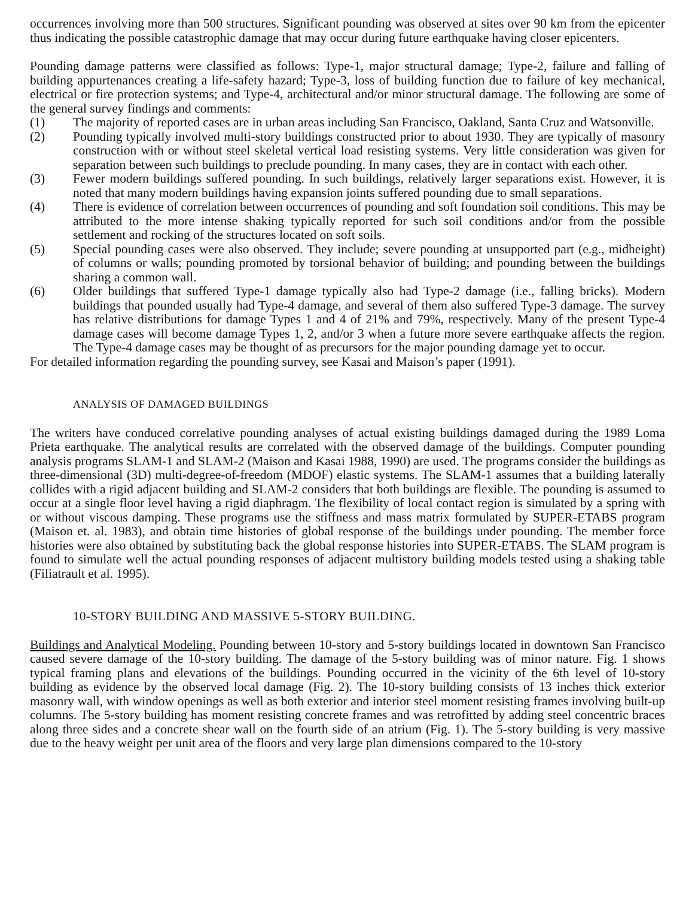occurrences involving more than 500 structures. Significant pounding was observed at sites over 90 km from the epicenter thus indicating the possible catastrophic damage that may occur during future earthquake having closer epicenters.
Pounding damage patterns were classified as follows: Type-1, major structural damage; Type-2, failure and falling of building appurtenances creating a life-safety hazard; Type-3, loss of building function due to failure of key mechanical, electrical or fire protection systems; and Type-4, architectural and/or minor structural damage. The following are some of the general survey findings and comments:
(1) The majority of reported cases are in urban areas including San Francisco, Oakland, Santa Cruz and Watsonville.
(2) Pounding typically involved multi-story buildings constructed prior to about 1930. They are typically of masonry construction with or without steel skeletal vertical load resisting systems. Very little consideration was given for separation between such buildings to preclude pounding. In many cases, they are in contact with each other.
(3) Fewer modern buildings suffered pounding. In such buildings, relatively larger separations exist. However, it is noted that many modern buildings having expansion joints suffered pounding due to small separations.
(4) There is evidence of correlation between occurrences of pounding and soft foundation soil conditions. This may be attributed to the more intense shaking typically reported for such soil conditions and/or from the possible settlement and rocking of the structures located on soft soils.
(5) Special pounding cases were also observed. They include; severe pounding at unsupported part (e.g., midheight) of columns or walls; pounding promoted by torsional behavior of building; and pounding between the buildings sharing a common wall.
(6) Older buildings that suffered Type-1 damage typically also had Type-2 damage (i.e., falling bricks). Modern buildings that pounded usually had Type-4 damage, and several of them also suffered Type-3 damage. The survey has relative distributions for damage Types 1 and 4 of 21% and 79%, respectively. Many of the present Type-4 damage cases will become damage Types 1, 2, and/or 3 when a future more severe earthquake affects the region. The Type-4 damage cases may be thought of as precursors for the major pounding damage yet to occur.
For detailed information regarding the pounding survey, see Kasai and Maison’s paper (1991).
ANALYSIS OF DAMAGED BUILDINGS
The writers have conduced correlative pounding analyses of actual existing buildings damaged during the 1989 Loma Prieta earthquake. The analytical results are correlated with the observed damage of the buildings. Computer pounding analysis programs SLAM-1 and SLAM-2 (Maison and Kasai 1988, 1990) are used. The programs consider the buildings as three-dimensional (3D) multi-degree-of-freedom (MDOF) elastic systems. The SLAM-1 assumes that a building laterally collides with a rigid adjacent building and SLAM-2 considers that both buildings are flexible. The pounding is assumed to occur at a single floor level having a rigid diaphragm. The flexibility of local contact region is simulated by a spring with or without viscous damping. These programs use the stiffness and mass matrix formulated by SUPER-ETABS program (Maison et. al. 1983), and obtain time histories of global response of the buildings under pounding. The member force histories were also obtained by substituting back the global response histories into SUPER-ETABS. The SLAM program is found to simulate well the actual pounding responses of adjacent multistory building models tested using a shaking table (Filiatrault et al. 1995).
10-STORY BUILDING AND MASSIVE 5-STORY BUILDING.
Buildings and Analytical Modeling. Pounding between 10-story and 5-story buildings located in downtown San Francisco caused severe damage of the 10-story building. The damage of the 5-story building was of minor nature. Fig. 1 shows typical framing plans and elevations of the buildings. Pounding occurred in the vicinity of the 6th level of 10-story building as evidence by the observed local damage (Fig. 2). The 10-story building consists of 13 inches thick exterior masonry wall, with window openings as well as both exterior and interior steel moment resisting frames involving built-up columns. The 5-story building has moment resisting concrete frames and was retrofitted by adding steel concentric braces along three sides and a concrete shear wall on the fourth side of an atrium (Fig. 1). The 5-story building is very massive due to the heavy weight per unit area of the floors and very large plan dimensions compared to the 10-story